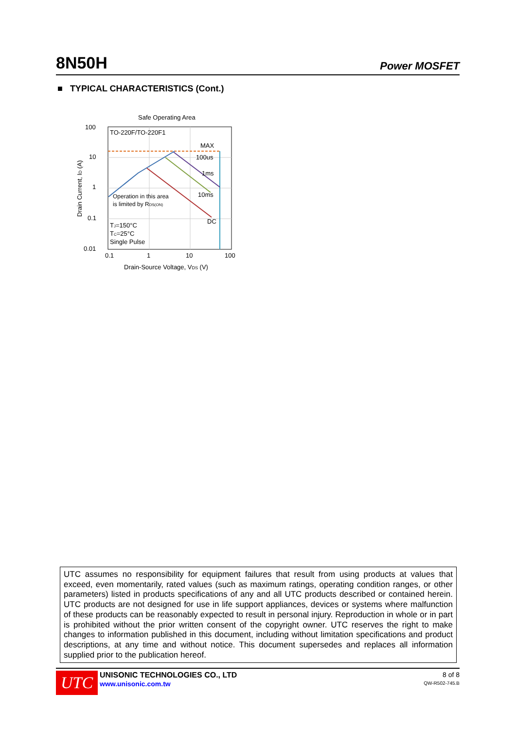8N50H Power MOSFET
■ TYPICAL CHARACTERISTICS (Cont.)
Safe Operating Area
100
10
1
0.1
0.01
0.1
1
10
100
TO-220F/TO-220F1
MAX
100us
1ms
10ms
DC
Operation in this area
is limited by RDS(ON)
TJ=150°C
TC=25°C
Single Pulse
Drain-Source Voltage, VDS (V)
Drain Current, ID (A)
UTC assumes no responsibility for equipment failures that result from using products at values that exceed, even momentarily, rated values (such as maximum ratings, operating condition ranges, or other parameters) listed in products specifications of any and all UTC products described or contained herein. UTC products are not designed for use in life support appliances, devices or systems where malfunction of these products can be reasonably expected to result in personal injury. Reproduction in whole or in part is prohibited without the prior written consent of the copyright owner. UTC reserves the right to make changes to information published in this document, including without limitation specifications and product descriptions, at any time and without notice. This document supersedes and replaces all information supplied prior to the publication hereof.
UTC
UNISONIC TECHNOLOGIES CO., LTD
www.unisonic.com.tw
8 of 8
QW-R502-745.B